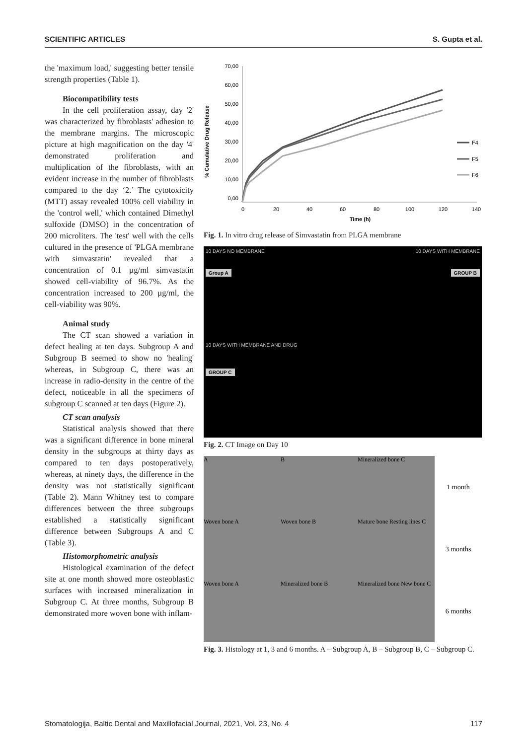SCIENTIFIC ARTICLES S. Gupta et al.
the 'maximum load,' suggesting better tensile strength properties (Table 1).
Biocompatibility tests
In the cell proliferation assay, day '2' was characterized by fibroblasts' adhesion to the membrane margins. The microscopic picture at high magnification on the day '4' demonstrated proliferation and multiplication of the fibroblasts, with an evident increase in the number of fibroblasts compared to the day ‘2.’ The cytotoxicity (MTT) assay revealed 100% cell viability in the 'control well,' which contained Dimethyl sulfoxide (DMSO) in the concentration of 200 microliters. The 'test' well with the cells cultured in the presence of 'PLGA membrane with simvastatin' revealed that a concentration of 0.1 µg/ml simvastatin showed cell-viability of 96.7%. As the concentration increased to 200 µg/ml, the cell-viability was 90%.
Animal study
The CT scan showed a variation in defect healing at ten days. Subgroup A and Subgroup B seemed to show no 'healing' whereas, in Subgroup C, there was an increase in radio-density in the centre of the defect, noticeable in all the specimens of subgroup C scanned at ten days (Figure 2).
CT scan analysis
Statistical analysis showed that there was a significant difference in bone mineral density in the subgroups at thirty days as compared to ten days postoperatively, whereas, at ninety days, the difference in the density was not statistically significant (Table 2). Mann Whitney test to compare differences between the three subgroups established a statistically significant difference between Subgroups A and C (Table 3).
Histomorphometric analysis
Histological examination of the defect site at one month showed more osteoblastic surfaces with increased mineralization in Subgroup C. At three months, Subgroup B demonstrated more woven bone with inflam-
% Cumulative Drug Release
70,00
60,00
50,00
40,00
30,00
20,00
10,00
0,00
0
20
40
60
80
100
120
140
Time (h)
F4
F5
F6
Fig. 1. In vitro drug release of Simvastatin from PLGA membrane
10 DAYS NO MEMBRANE
Group A
10 DAYS WITH MEMBRANE
GROUP B
10 DAYS WITH MEMBRANE AND DRUG
GROUP C
Fig. 2. CT Image on Day 10
A
B
Mineralized bone C
1 month
Woven bone A
Woven bone B
Mature bone Resting lines C
3 months
Woven bone A
Mineralized bone B
Mineralized bone New bone C
6 months
Fig. 3. Histology at 1, 3 and 6 months. A – Subgroup A, B – Subgroup B, C – Subgroup C.
Stomatologija, Baltic Dental and Maxillofacial Journal, 2021, Vol. 23, No. 4 117